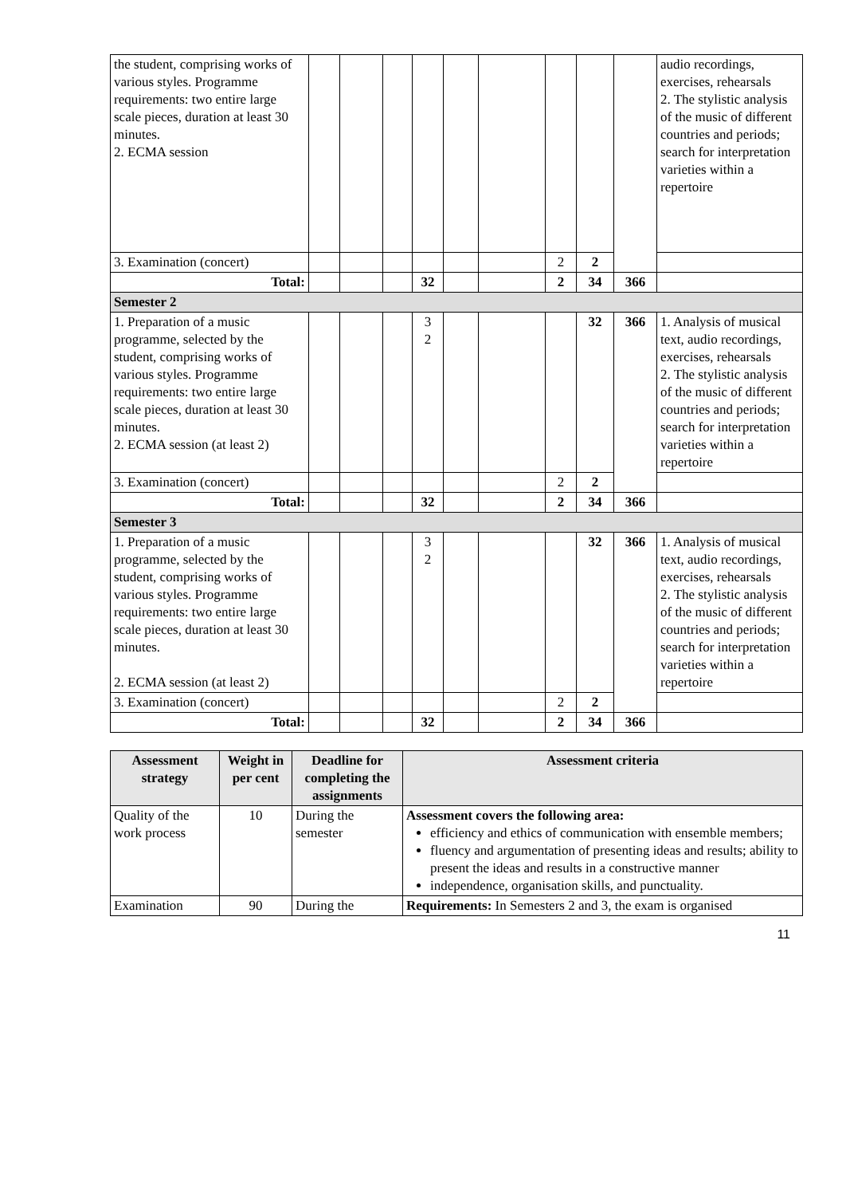| the student, comprising works of various styles. Programme requirements: two entire large scale pieces, duration at least 30 minutes. 2. ECMA session | | | | | | | | | | audio recordings, exercises, rehearsals 2. The stylistic analysis of the music of different countries and periods; search for interpretation varieties within a repertoire |
| 3. Examination (concert) | | | | | | | 2 | 2 | | |
| Total: | | | | 32 | | | 2 | 34 | 366 | |
| Semester 2 | | | | | | | | | | |
| 1. Preparation of a music programme, selected by the student, comprising works of various styles. Programme requirements: two entire large scale pieces, duration at least 30 minutes. 2. ECMA session (at least 2) | | | | 3 2 | | | | 32 | 366 | 1. Analysis of musical text, audio recordings, exercises, rehearsals 2. The stylistic analysis of the music of different countries and periods; search for interpretation varieties within a repertoire |
| 3. Examination (concert) | | | | | | | 2 | 2 | | |
| Total: | | | | 32 | | | 2 | 34 | 366 | |
| Semester 3 | | | | | | | | | | |
| 1. Preparation of a music programme, selected by the student, comprising works of various styles. Programme requirements: two entire large scale pieces, duration at least 30 minutes. 2. ECMA session (at least 2) | | | | 3 2 | | | | 32 | 366 | 1. Analysis of musical text, audio recordings, exercises, rehearsals 2. The stylistic analysis of the music of different countries and periods; search for interpretation varieties within a repertoire |
| 3. Examination (concert) | | | | | | | 2 | 2 | | |
| Total: | | | | 32 | | | 2 | 34 | 366 | |
| Assessment strategy | Weight in per cent | Deadline for completing the assignments | Assessment criteria |
| --- | --- | --- | --- |
| Quality of the work process | 10 | During the semester | Assessment covers the following area: efficiency and ethics of communication with ensemble members; fluency and argumentation of presenting ideas and results; ability to present the ideas and results in a constructive manner independence, organisation skills, and punctuality. |
| Examination | 90 | During the | Requirements: In Semesters 2 and 3, the exam is organised |
11